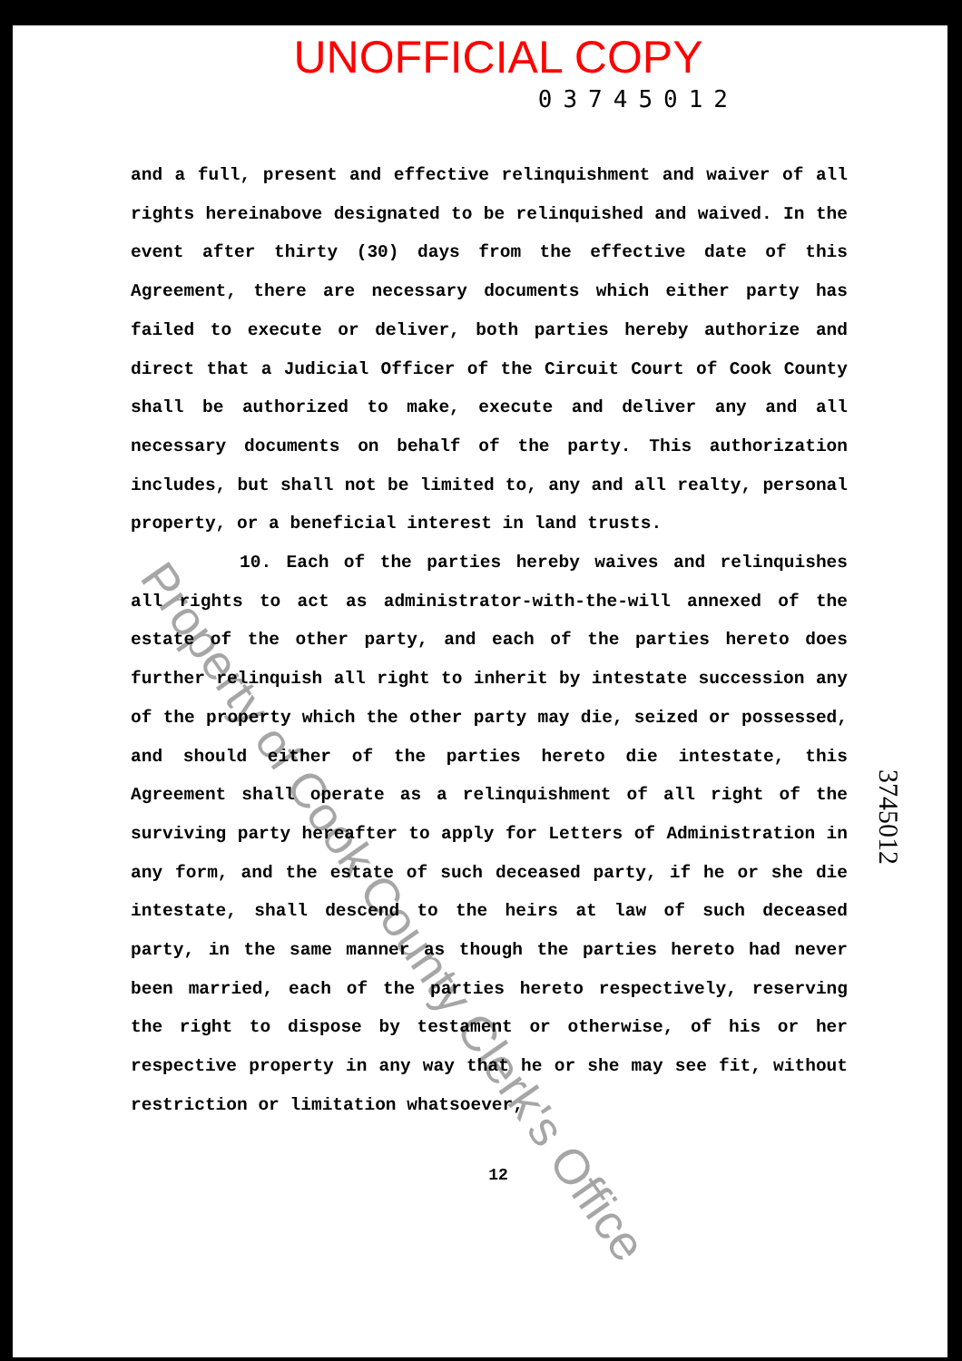UNOFFICIAL COPY
03745012
and a full, present and effective relinquishment and waiver of all rights hereinabove designated to be relinquished and waived. In the event after thirty (30) days from the effective date of this Agreement, there are necessary documents which either party has failed to execute or deliver, both parties hereby authorize and direct that a Judicial Officer of the Circuit Court of Cook County shall be authorized to make, execute and deliver any and all necessary documents on behalf of the party. This authorization includes, but shall not be limited to, any and all realty, personal property, or a beneficial interest in land trusts.
10. Each of the parties hereby waives and relinquishes all rights to act as administrator-with-the-will annexed of the estate of the other party, and each of the parties hereto does further relinquish all right to inherit by intestate succession any of the property which the other party may die, seized or possessed, and should either of the parties hereto die intestate, this Agreement shall operate as a relinquishment of all right of the surviving party hereafter to apply for Letters of Administration in any form, and the estate of such deceased party, if he or she die intestate, shall descend to the heirs at law of such deceased party, in the same manner as though the parties hereto had never been married, each of the parties hereto respectively, reserving the right to dispose by testament or otherwise, of his or her respective property in any way that he or she may see fit, without restriction or limitation whatsoever,
12
3745012
Property of Cook County Clerk's Office